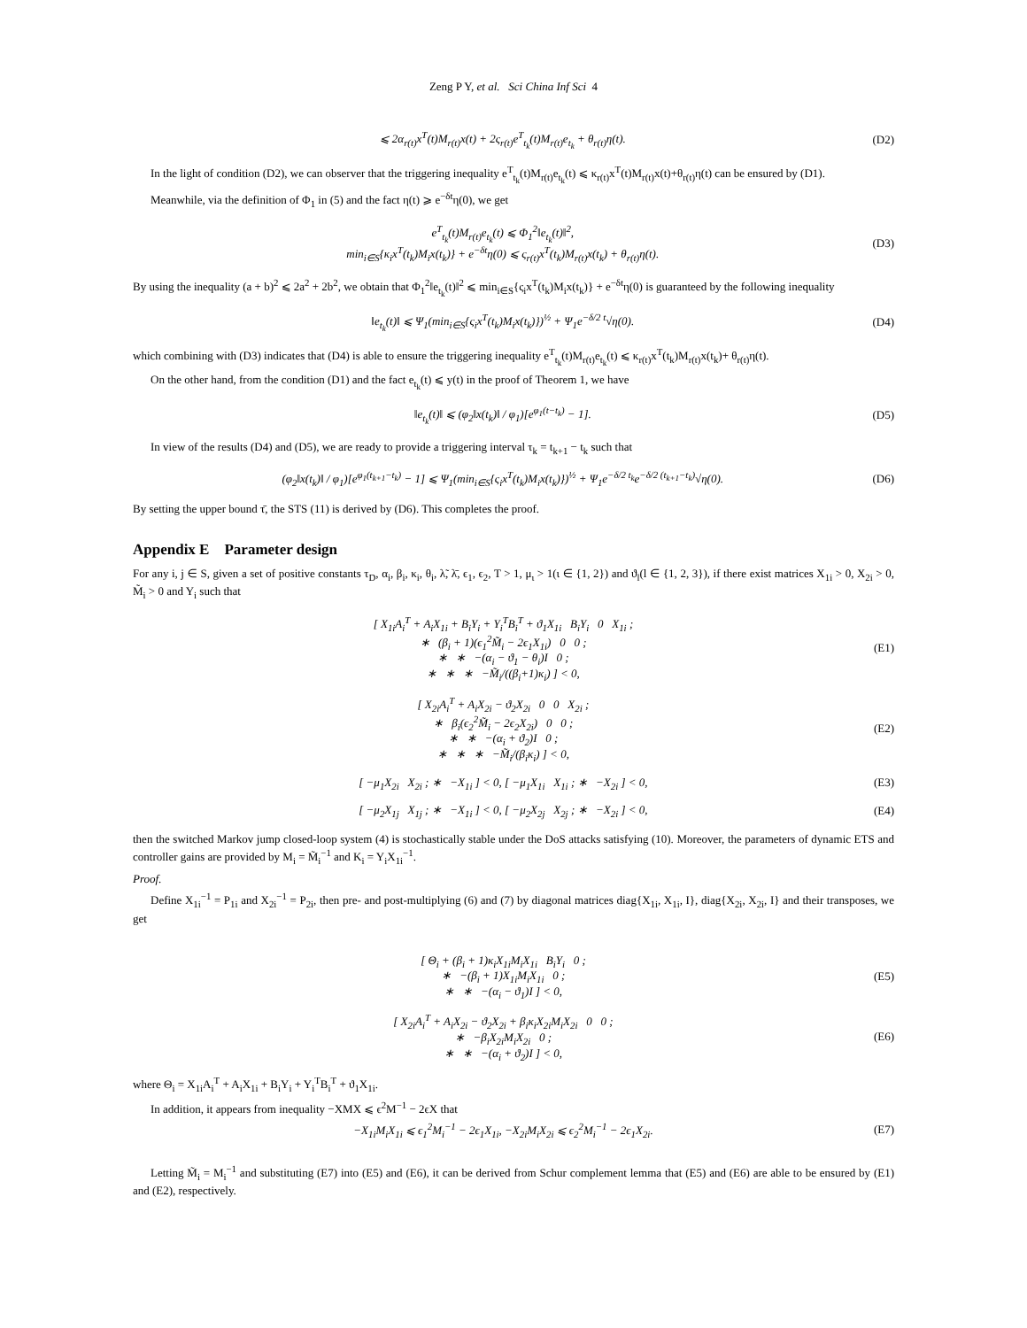Zeng P Y, et al. Sci China Inf Sci 4
⩽ 2α<sub>r(t)</sub>x<sup>T</sup>(t)M<sub>r(t)</sub>x(t) + 2ς<sub>r(t)</sub>e<sup>T</sup><sub>t<sub>k</sub></sub>(t)M<sub>r(t)</sub>e<sub>t<sub>k</sub></sub> + θ<sub>r(t)</sub>η(t). (D2)
In the light of condition (D2), we can observer that the triggering inequality e<sup>T</sup><sub>t<sub>k</sub></sub>(t)M<sub>r(t)</sub>e<sub>t<sub>k</sub></sub>(t) ⩽ κ<sub>r(t)</sub>x<sup>T</sup>(t)M<sub>r(t)</sub>x(t)+θ<sub>r(t)</sub>η(t) can be ensured by (D1).
Meanwhile, via the definition of Φ<sub>1</sub> in (5) and the fact η(t) ⩾ e<sup>−δt</sup>η(0), we get
e<sup>T</sup><sub>t<sub>k</sub></sub>(t)M<sub>r(t)</sub>e<sub>t<sub>k</sub></sub>(t) ⩽ Φ<sub>1</sub><sup>2</sup>‖e<sub>t<sub>k</sub></sub>(t)‖<sup>2</sup>,
min<sub>i∈S</sub>{κ<sub>i</sub>x<sup>T</sup>(t<sub>k</sub>)M<sub>i</sub>x(t<sub>k</sub>)} + e<sup>−δt</sup>η(0) ⩽ ς<sub>r(t)</sub>x<sup>T</sup>(t<sub>k</sub>)M<sub>r(t)</sub>x(t<sub>k</sub>) + θ<sub>r(t)</sub>η(t). (D3)
By using the inequality (a + b)<sup>2</sup> ⩽ 2a<sup>2</sup> + 2b<sup>2</sup>, we obtain that Φ<sub>1</sub><sup>2</sup>‖e<sub>t<sub>k</sub></sub>(t)‖<sup>2</sup> ⩽ min<sub>i∈S</sub>{ς<sub>i</sub>x<sup>T</sup>(t<sub>k</sub>)M<sub>i</sub>x(t<sub>k</sub>)} + e<sup>−δt</sup>η(0) is guaranteed by the following inequality
‖e<sub>t<sub>k</sub></sub>(t)‖ ⩽ Ψ<sub>1</sub>(min<sub>i∈S</sub>{ς<sub>i</sub>x<sup>T</sup>(t<sub>k</sub>)M<sub>i</sub>x(t<sub>k</sub>)})<sup>½</sup> + Ψ<sub>1</sub>e<sup>−δ/2 t</sup>√η(0). (D4)
which combining with (D3) indicates that (D4) is able to ensure the triggering inequality e<sup>T</sup><sub>t<sub>k</sub></sub>(t)M<sub>r(t)</sub>e<sub>t<sub>k</sub></sub>(t) ⩽ κ<sub>r(t)</sub>x<sup>T</sup>(t<sub>k</sub>)M<sub>r(t)</sub>x(t<sub>k</sub>)+ θ<sub>r(t)</sub>η(t).
On the other hand, from the condition (D1) and the fact e<sub>t<sub>k</sub></sub>(t) ⩽ y(t) in the proof of Theorem 1, we have
‖e<sub>t<sub>k</sub></sub>(t)‖ ⩽ (φ<sub>2</sub>‖x(t<sub>k</sub>)‖ / φ<sub>1</sub>)[e<sup>φ<sub>1</sub>(t−t<sub>k</sub>)</sup> − 1]. (D5)
In view of the results (D4) and (D5), we are ready to provide a triggering interval τ<sub>k</sub> = t<sub>k+1</sub> − t<sub>k</sub> such that
(φ<sub>2</sub>‖x(t<sub>k</sub>)‖ / φ<sub>1</sub>)[e<sup>φ<sub>1</sub>(t<sub>k+1</sub>−t<sub>k</sub>)</sup> − 1] ⩽ Ψ<sub>1</sub>(min<sub>i∈S</sub>{ς<sub>i</sub>x<sup>T</sup>(t<sub>k</sub>)M<sub>i</sub>x(t<sub>k</sub>)})<sup>½</sup> + Ψ<sub>1</sub>e<sup>−δ/2 t<sub>k</sub></sup>e<sup>−δ/2 (t<sub>k+1</sub>−t<sub>k</sub>)</sup>√η(0). (D6)
By setting the upper bound τ̄, the STS (11) is derived by (D6). This completes the proof.
Appendix E Parameter design
For any i, j ∈ S, given a set of positive constants τ<sub>D</sub>, α<sub>i</sub>, β<sub>i</sub>, κ<sub>i</sub>, θ<sub>i</sub>, λ̃, λ̄, ϵ<sub>1</sub>, ϵ<sub>2</sub>, T > 1, μ<sub>ι</sub> > 1(ι ∈ {1, 2}) and ϑ<sub>l</sub>(l ∈ {1, 2, 3}), if there exist matrices X<sub>1i</sub> > 0, X<sub>2i</sub> > 0, M̃<sub>i</sub> > 0 and Y<sub>i</sub> such that
[ X<sub>1i</sub>A<sub>i</sub><sup>T</sup> + A<sub>i</sub>X<sub>1i</sub> + B<sub>i</sub>Y<sub>i</sub> + Y<sub>i</sub><sup>T</sup>B<sub>i</sub><sup>T</sup> + ϑ<sub>1</sub>X<sub>1i</sub> B<sub>i</sub>Y<sub>i</sub> 0 X<sub>1i</sub> ;
∗ (β<sub>i</sub> + 1)(ϵ<sub>1</sub><sup>2</sup>M̃<sub>i</sub> − 2ϵ<sub>1</sub>X<sub>1i</sub>) 0 0 ;
∗ ∗ −(α<sub>i</sub> − ϑ<sub>1</sub> − θ<sub>i</sub>)I 0 ;
∗ ∗ ∗ −M̃<sub>i</sub>/((β<sub>i</sub>+1)κ<sub>i</sub>) ] < 0, (E1)
[ X<sub>2i</sub>A<sub>i</sub><sup>T</sup> + A<sub>i</sub>X<sub>2i</sub> − ϑ<sub>2</sub>X<sub>2i</sub> 0 0 X<sub>2i</sub> ;
∗ β<sub>i</sub>(ϵ<sub>2</sub><sup>2</sup>M̃<sub>i</sub> − 2ϵ<sub>2</sub>X<sub>2i</sub>) 0 0 ;
∗ ∗ −(α<sub>i</sub> + ϑ<sub>2</sub>)I 0 ;
∗ ∗ ∗ −M̃<sub>i</sub>/(β<sub>i</sub>κ<sub>i</sub>) ] < 0, (E2)
[ −μ<sub>1</sub>X<sub>2i</sub> X<sub>2i</sub> ; ∗ −X<sub>1i</sub> ] < 0, [ −μ<sub>1</sub>X<sub>1i</sub> X<sub>1i</sub> ; ∗ −X<sub>2i</sub> ] < 0, (E3)
[ −μ<sub>2</sub>X<sub>1j</sub> X<sub>1j</sub> ; ∗ −X<sub>1i</sub> ] < 0, [ −μ<sub>2</sub>X<sub>2j</sub> X<sub>2j</sub> ; ∗ −X<sub>2i</sub> ] < 0, (E4)
then the switched Markov jump closed-loop system (4) is stochastically stable under the DoS attacks satisfying (10). Moreover, the parameters of dynamic ETS and controller gains are provided by M<sub>i</sub> = M̃<sub>i</sub><sup>−1</sup> and K<sub>i</sub> = Y<sub>i</sub>X<sub>1i</sub><sup>−1</sup>.
Proof.
Define X<sub>1i</sub><sup>−1</sup> = P<sub>1i</sub> and X<sub>2i</sub><sup>−1</sup> = P<sub>2i</sub>, then pre- and post-multiplying (6) and (7) by diagonal matrices diag{X<sub>1i</sub>, X<sub>1i</sub>, I}, diag{X<sub>2i</sub>, X<sub>2i</sub>, I} and their transposes, we get
[ Θ<sub>i</sub> + (β<sub>i</sub> + 1)κ<sub>i</sub>X<sub>1i</sub>M<sub>i</sub>X<sub>1i</sub> B<sub>i</sub>Y<sub>i</sub> 0 ;
∗ −(β<sub>i</sub> + 1)X<sub>1i</sub>M<sub>i</sub>X<sub>1i</sub> 0 ;
∗ ∗ −(α<sub>i</sub> − ϑ<sub>1</sub>)I ] < 0, (E5)
[ X<sub>2i</sub>A<sub>i</sub><sup>T</sup> + A<sub>i</sub>X<sub>2i</sub> − ϑ<sub>2</sub>X<sub>2i</sub> + β<sub>i</sub>κ<sub>i</sub>X<sub>2i</sub>M<sub>i</sub>X<sub>2i</sub> 0 0 ;
∗ −β<sub>i</sub>X<sub>2i</sub>M<sub>i</sub>X<sub>2i</sub> 0 ;
∗ ∗ −(α<sub>i</sub> + ϑ<sub>2</sub>)I ] < 0, (E6)
where Θ<sub>i</sub> = X<sub>1i</sub>A<sub>i</sub><sup>T</sup> + A<sub>i</sub>X<sub>1i</sub> + B<sub>i</sub>Y<sub>i</sub> + Y<sub>i</sub><sup>T</sup>B<sub>i</sub><sup>T</sup> + ϑ<sub>1</sub>X<sub>1i</sub>.
In addition, it appears from inequality −XMX ⩽ ϵ<sup>2</sup>M<sup>−1</sup> − 2ϵX that
−X<sub>1i</sub>M<sub>i</sub>X<sub>1i</sub> ⩽ ϵ<sub>1</sub><sup>2</sup>M<sub>i</sub><sup>−1</sup> − 2ϵ<sub>1</sub>X<sub>1i</sub>, −X<sub>2i</sub>M<sub>i</sub>X<sub>2i</sub> ⩽ ϵ<sub>2</sub><sup>2</sup>M<sub>i</sub><sup>−1</sup> − 2ϵ<sub>1</sub>X<sub>2i</sub>. (E7)
Letting M̃<sub>i</sub> = M<sub>i</sub><sup>−1</sup> and substituting (E7) into (E5) and (E6), it can be derived from Schur complement lemma that (E5) and (E6) are able to be ensured by (E1) and (E2), respectively.